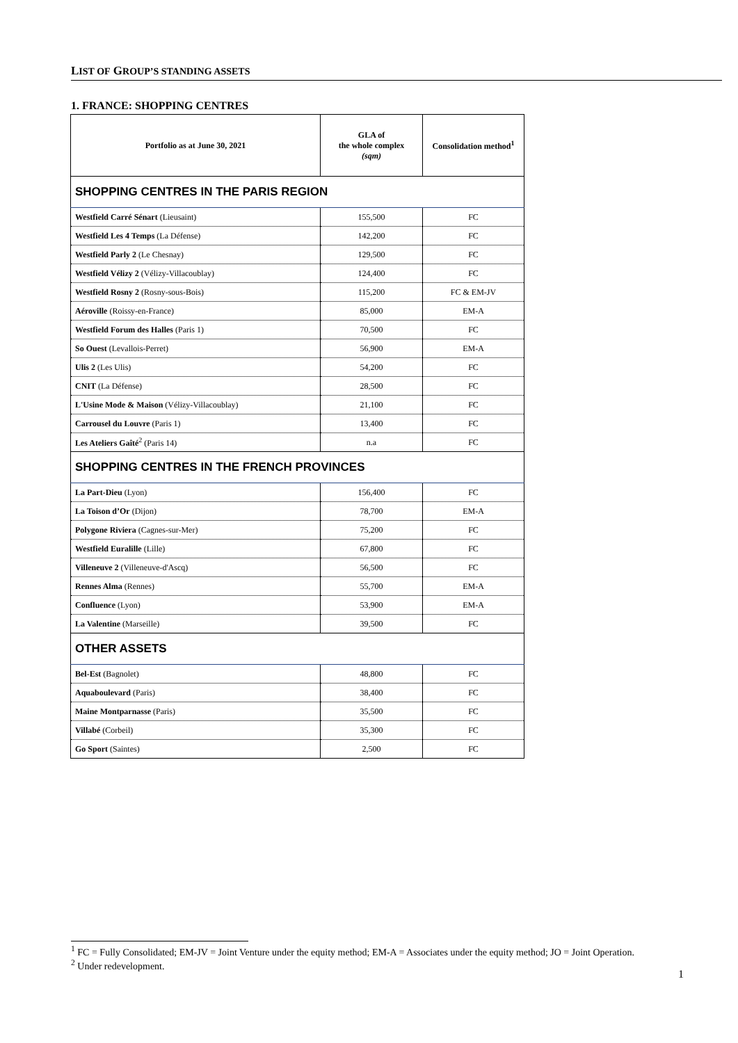LIST OF GROUP’S STANDING ASSETS
1. FRANCE: SHOPPING CENTRES
| Portfolio as at June 30, 2021 | GLA of the whole complex (sqm) | Consolidation method<sup>1</sup> |
| --- | --- | --- |
| SHOPPING CENTRES IN THE PARIS REGION | | |
| Westfield Carré Sénart (Lieusaint) | 155,500 | FC |
| Westfield Les 4 Temps (La Défense) | 142,200 | FC |
| Westfield Parly 2 (Le Chesnay) | 129,500 | FC |
| Westfield Vélizy 2 (Vélizy-Villacoublay) | 124,400 | FC |
| Westfield Rosny 2 (Rosny-sous-Bois) | 115,200 | FC & EM-JV |
| Aéroville (Roissy-en-France) | 85,000 | EM-A |
| Westfield Forum des Halles (Paris 1) | 70,500 | FC |
| So Ouest (Levallois-Perret) | 56,900 | EM-A |
| Ulis 2 (Les Ulis) | 54,200 | FC |
| CNIT (La Défense) | 28,500 | FC |
| L'Usine Mode & Maison (Vélizy-Villacoublay) | 21,100 | FC |
| Carrousel du Louvre (Paris 1) | 13,400 | FC |
| Les Ateliers Gaîté<sup>2</sup> (Paris 14) | n.a | FC |
| SHOPPING CENTRES IN THE FRENCH PROVINCES | | |
| La Part-Dieu (Lyon) | 156,400 | FC |
| La Toison d’Or (Dijon) | 78,700 | EM-A |
| Polygone Riviera (Cagnes-sur-Mer) | 75,200 | FC |
| Westfield Euralille (Lille) | 67,800 | FC |
| Villeneuve 2 (Villeneuve-d'Ascq) | 56,500 | FC |
| Rennes Alma (Rennes) | 55,700 | EM-A |
| Confluence (Lyon) | 53,900 | EM-A |
| La Valentine (Marseille) | 39,500 | FC |
| OTHER ASSETS | | |
| Bel-Est (Bagnolet) | 48,800 | FC |
| Aquaboulevard (Paris) | 38,400 | FC |
| Maine Montparnasse (Paris) | 35,500 | FC |
| Villabé (Corbeil) | 35,300 | FC |
| Go Sport (Saintes) | 2,500 | FC |
<sup>1</sup> FC = Fully Consolidated; EM-JV = Joint Venture under the equity method; EM-A = Associates under the equity method; JO = Joint Operation.
<sup>2</sup> Under redevelopment.
1